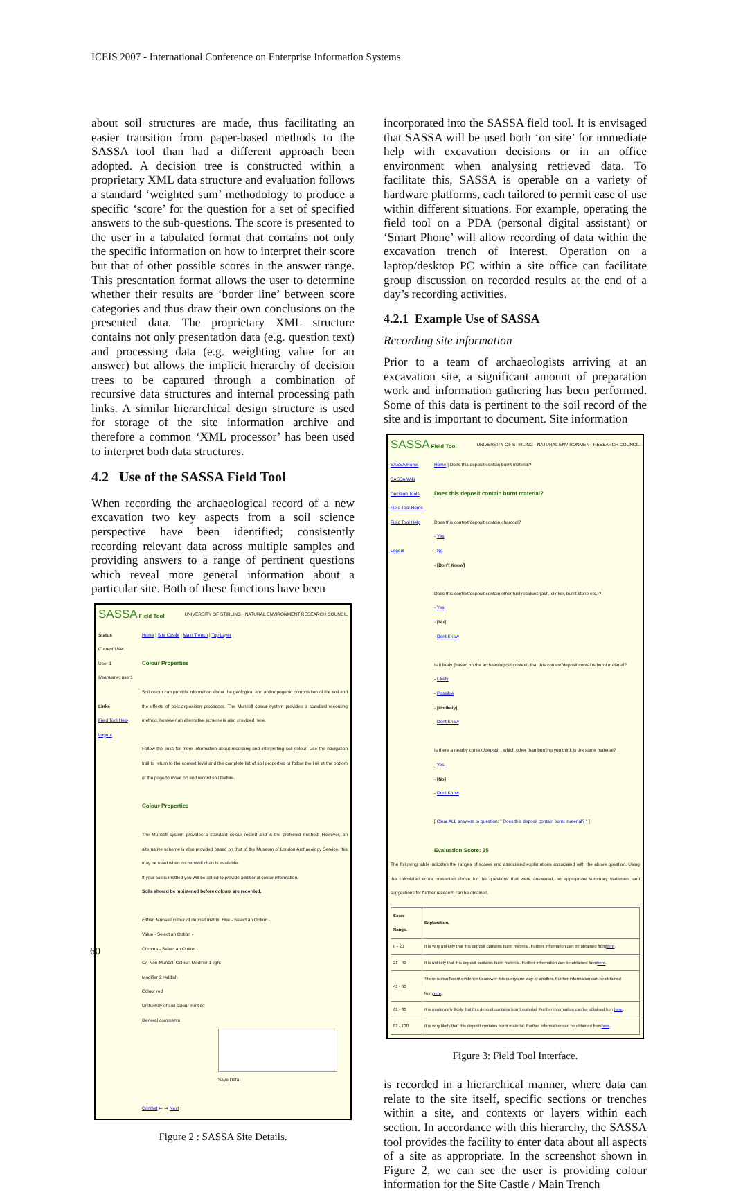ICEIS 2007 - International Conference on Enterprise Information Systems
about soil structures are made, thus facilitating an easier transition from paper-based methods to the SASSA tool than had a different approach been adopted. A decision tree is constructed within a proprietary XML data structure and evaluation follows a standard ‘weighted sum’ methodology to produce a specific ‘score’ for the question for a set of specified answers to the sub-questions. The score is presented to the user in a tabulated format that contains not only the specific information on how to interpret their score but that of other possible scores in the answer range. This presentation format allows the user to determine whether their results are ‘border line’ between score categories and thus draw their own conclusions on the presented data. The proprietary XML structure contains not only presentation data (e.g. question text) and processing data (e.g. weighting value for an answer) but allows the implicit hierarchy of decision trees to be captured through a combination of recursive data structures and internal processing path links. A similar hierarchical design structure is used for storage of the site information archive and therefore a common ‘XML processor’ has been used to interpret both data structures.
4.2 Use of the SASSA Field Tool
When recording the archaeological record of a new excavation two key aspects from a soil science perspective have been identified; consistently recording relevant data across multiple samples and providing answers to a range of pertinent questions which reveal more general information about a particular site. Both of these functions have been
SASSA Field Tool UNIVERSITY OF STIRLING · NATURAL ENVIRONMENT RESEARCH COUNCIL
Status
Current User:
User 1
Username: user1
Links
Field Tool Help
Logout
Home | Site Castle | Main Trench | Top Layer |
Colour Properties
Soil colour can provide information about the geological and anthropogenic composition of the soil and the effects of post-deposition processes. The Munsell colour system provides a standard recording method, however an alternative scheme is also provided here.
Follow the links for more information about recording and interpreting soil colour. Use the navigation trail to return to the context level and the complete list of soil properties or follow the link at the bottom of the page to move on and record soil texture.
Colour Properties
The Munsell system provides a standard colour record and is the preferred method. However, an alternative scheme is also provided based on that of the Museum of London Archaeology Service, this may be used when no munsell chart is available.
If your soil is mottled you will be asked to provide additional colour information.
Soils should be moistened before colours are recorded.
Either, Munsell colour of deposit matrix: Hue - Select an Option -
Value - Select an Option -
Chroma - Select an Option -
Or, Non-Munsell Colour: Modifier 1 light
Modifier 2 reddish
Colour red
Uniformity of soil colour mottled
General comments
Save Data
Context ⬅ ➡ Next
Figure 2 : SASSA Site Details.
incorporated into the SASSA field tool. It is envisaged that SASSA will be used both ‘on site’ for immediate help with excavation decisions or in an office environment when analysing retrieved data. To facilitate this, SASSA is operable on a variety of hardware platforms, each tailored to permit ease of use within different situations. For example, operating the field tool on a PDA (personal digital assistant) or ‘Smart Phone’ will allow recording of data within the excavation trench of interest. Operation on a laptop/desktop PC within a site office can facilitate group discussion on recorded results at the end of a day’s recording activities.
4.2.1 Example Use of SASSA
Recording site information
Prior to a team of archaeologists arriving at an excavation site, a significant amount of preparation work and information gathering has been performed. Some of this data is pertinent to the soil record of the site and is important to document. Site information
SASSA Field Tool UNIVERSITY OF STIRLING · NATURAL ENVIRONMENT RESEARCH COUNCIL
SASSA Home
SASSA Wiki
Decision Tools
Field Tool Home
Field Tool Help
Logout
Home | Does this deposit contain burnt material?
Does this deposit contain burnt material?
Does this context/deposit contain charcoal?
- Yes
- No
- [Don't Know]
Does this context/deposit contain other fuel residues (ash, clinker, burnt stone etc.)?
- Yes
- [No]
- Dont Know
Is it likely (based on the archaeological context) that this context/deposit contains burnt material?
- Likely
- Possible
- [Unlikely]
- Dont Know
Is there a nearby context/deposit , which other than burning you think is the same material?
- Yes
- [No]
- Dont Know
[ Clear ALL answers to question: " Does this deposit contain burnt material? " ]
Evaluation Score: 35
The following table indicates the ranges of scores and associated explanations associated with the above question. Using the calculated score presented above for the questions that were answered, an appropriate summary statement and suggestions for further research can be obtained.
| Score Range. | Explanation. |
| --- | --- |
| 0 - 20 | It is very unlikely that this deposit contains burnt material. Further information can be obtained from here . |
| 21 - 40 | It is unlikely that this deposit contains burnt material. Further information can be obtained from here . |
| 41 - 60 | There is insufficient evidence to answer this query one way or another. Further information can be obtained from here . |
| 61 - 80 | It is moderately likely that this deposit contains burnt material. Further information can be obtained from here . |
| 81 - 100 | It is very likely that this deposit contains burnt material. Further information can be obtained from here . |
Figure 3: Field Tool Interface.
is recorded in a hierarchical manner, where data can relate to the site itself, specific sections or trenches within a site, and contexts or layers within each section. In accordance with this hierarchy, the SASSA tool provides the facility to enter data about all aspects of a site as appropriate. In the screenshot shown in Figure 2, we can see the user is providing colour information for the Site Castle / Main Trench
60